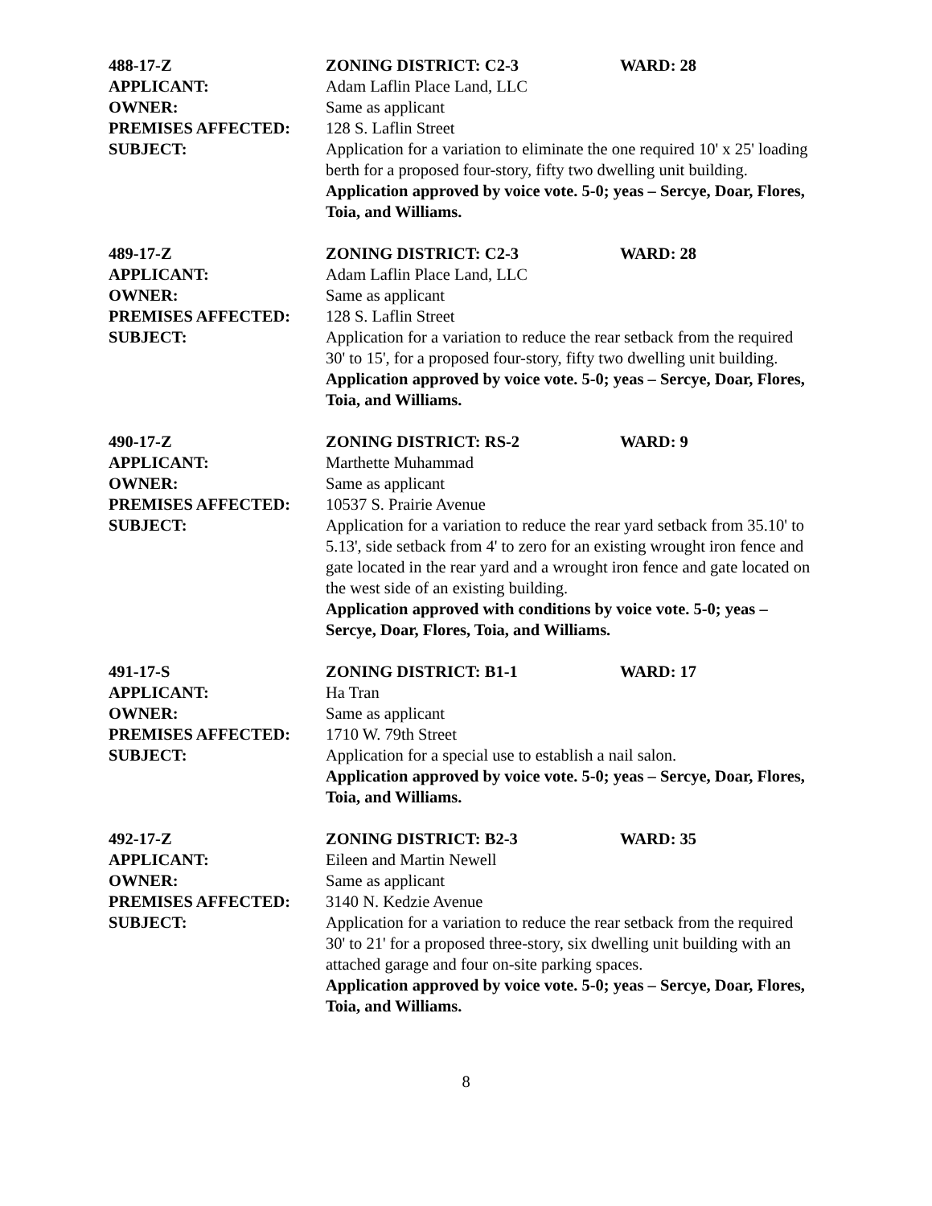488-17-Z ZONING DISTRICT: C2-3 WARD: 28
APPLICANT: Adam Laflin Place Land, LLC
OWNER: Same as applicant
PREMISES AFFECTED: 128 S. Laflin Street
SUBJECT: Application for a variation to eliminate the one required 10' x 25' loading berth for a proposed four-story, fifty two dwelling unit building.
Application approved by voice vote. 5-0; yeas – Sercye, Doar, Flores, Toia, and Williams.
489-17-Z ZONING DISTRICT: C2-3 WARD: 28
APPLICANT: Adam Laflin Place Land, LLC
OWNER: Same as applicant
PREMISES AFFECTED: 128 S. Laflin Street
SUBJECT: Application for a variation to reduce the rear setback from the required 30' to 15', for a proposed four-story, fifty two dwelling unit building.
Application approved by voice vote. 5-0; yeas – Sercye, Doar, Flores, Toia, and Williams.
490-17-Z ZONING DISTRICT: RS-2 WARD: 9
APPLICANT: Marthette Muhammad
OWNER: Same as applicant
PREMISES AFFECTED: 10537 S. Prairie Avenue
SUBJECT: Application for a variation to reduce the rear yard setback from 35.10' to 5.13', side setback from 4' to zero for an existing wrought iron fence and gate located in the rear yard and a wrought iron fence and gate located on the west side of an existing building.
Application approved with conditions by voice vote. 5-0; yeas – Sercye, Doar, Flores, Toia, and Williams.
491-17-S ZONING DISTRICT: B1-1 WARD: 17
APPLICANT: Ha Tran
OWNER: Same as applicant
PREMISES AFFECTED: 1710 W. 79th Street
SUBJECT: Application for a special use to establish a nail salon.
Application approved by voice vote. 5-0; yeas – Sercye, Doar, Flores, Toia, and Williams.
492-17-Z ZONING DISTRICT: B2-3 WARD: 35
APPLICANT: Eileen and Martin Newell
OWNER: Same as applicant
PREMISES AFFECTED: 3140 N. Kedzie Avenue
SUBJECT: Application for a variation to reduce the rear setback from the required 30' to 21' for a proposed three-story, six dwelling unit building with an attached garage and four on-site parking spaces.
Application approved by voice vote. 5-0; yeas – Sercye, Doar, Flores, Toia, and Williams.
8